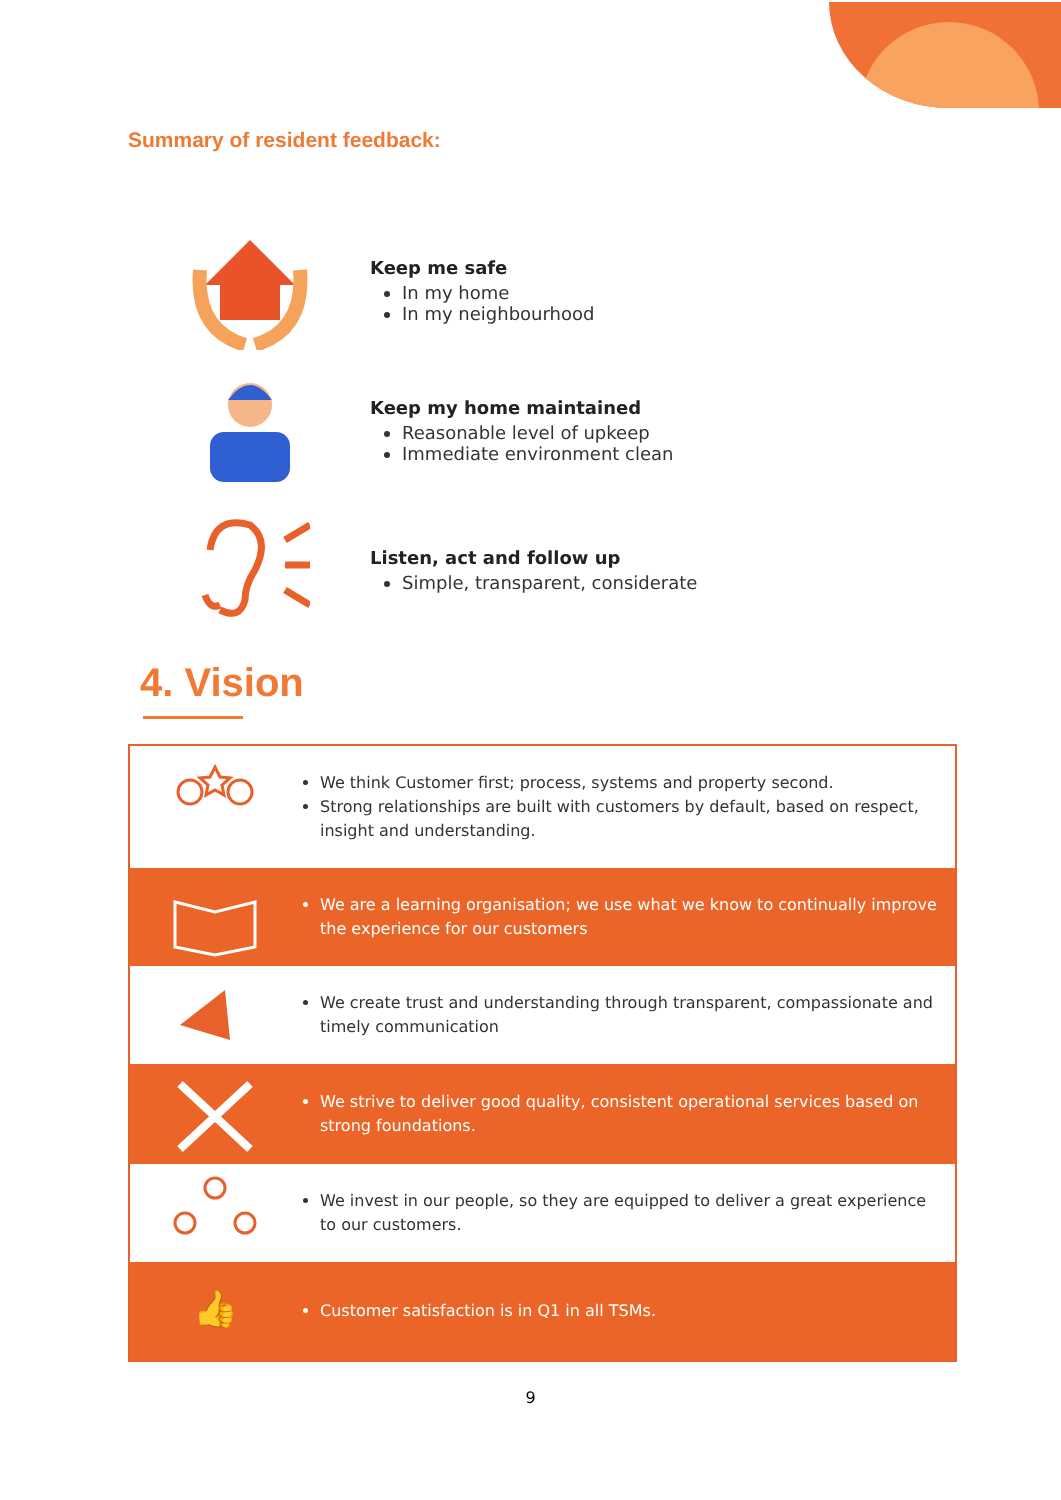Summary of resident feedback:
Keep me safe
In my home
In my neighbourhood
Keep my home maintained
Reasonable level of upkeep
Immediate environment clean
Listen, act and follow up
Simple, transparent, considerate
4. Vision
We think Customer first; process, systems and property second.
Strong relationships are built with customers by default, based on respect, insight and understanding.
We are a learning organisation; we use what we know to continually improve the experience for our customers
We create trust and understanding through transparent, compassionate and timely communication
We strive to deliver good quality, consistent operational services based on strong foundations.
We invest in our people, so they are equipped to deliver a great experience to our customers.
👍
Customer satisfaction is in Q1 in all TSMs.
9